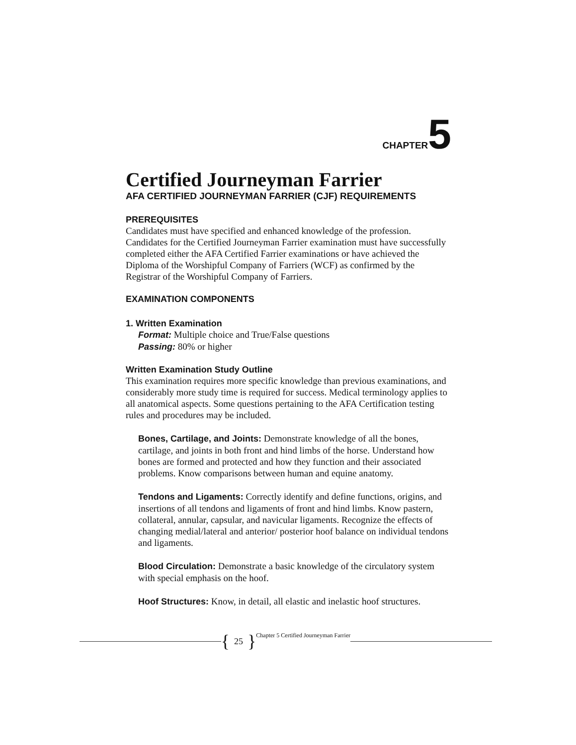CHAPTER 5
Certified Journeyman Farrier
AFA CERTIFIED JOURNEYMAN FARRIER (CJF) REQUIREMENTS
PREREQUISITES
Candidates must have specified and enhanced knowledge of the profession. Candidates for the Certified Journeyman Farrier examination must have successfully completed either the AFA Certified Farrier examinations or have achieved the Diploma of the Worshipful Company of Farriers (WCF) as confirmed by the Registrar of the Worshipful Company of Farriers.
EXAMINATION COMPONENTS
1. Written Examination
Format: Multiple choice and True/False questions
Passing: 80% or higher
Written Examination Study Outline
This examination requires more specific knowledge than previous examinations, and considerably more study time is required for success. Medical terminology applies to all anatomical aspects. Some questions pertaining to the AFA Certification testing rules and procedures may be included.
Bones, Cartilage, and Joints: Demonstrate knowledge of all the bones, cartilage, and joints in both front and hind limbs of the horse. Understand how bones are formed and protected and how they function and their associated problems. Know comparisons between human and equine anatomy.
Tendons and Ligaments: Correctly identify and define functions, origins, and insertions of all tendons and ligaments of front and hind limbs. Know pastern, collateral, annular, capsular, and navicular ligaments. Recognize the effects of changing medial/lateral and anterior/ posterior hoof balance on individual tendons and ligaments.
Blood Circulation: Demonstrate a basic knowledge of the circulatory system with special emphasis on the hoof.
Hoof Structures: Know, in detail, all elastic and inelastic hoof structures.
{ 25 } Chapter 5 Certified Journeyman Farrier